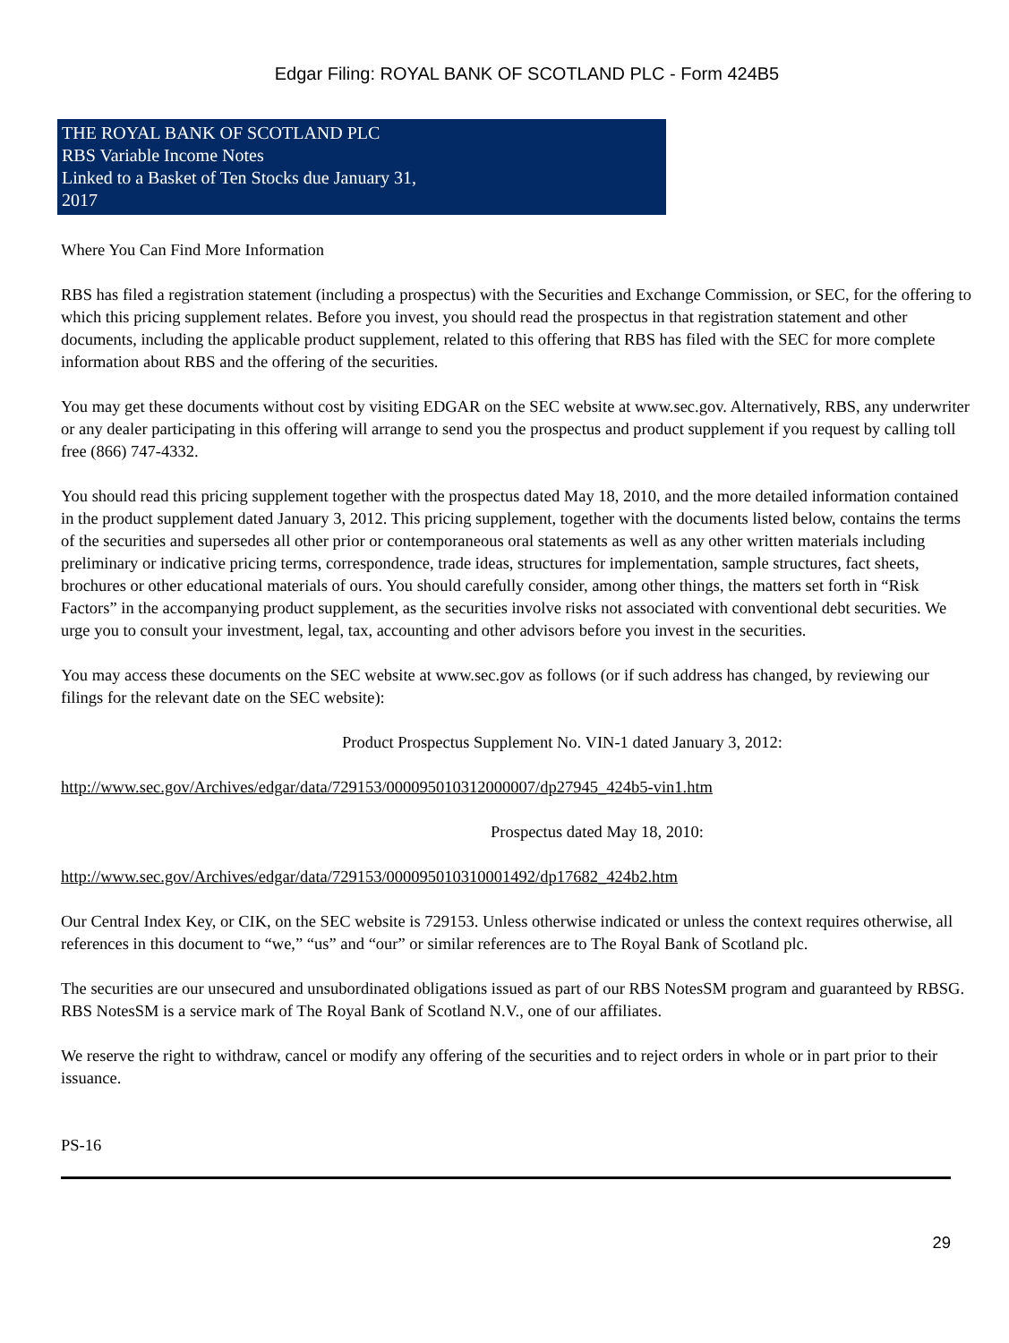Edgar Filing: ROYAL BANK OF SCOTLAND PLC - Form 424B5
THE ROYAL BANK OF SCOTLAND PLC
RBS Variable Income Notes
Linked to a Basket of Ten Stocks due January 31,
2017
Where You Can Find More Information
RBS has filed a registration statement (including a prospectus) with the Securities and Exchange Commission, or SEC, for the offering to which this pricing supplement relates. Before you invest, you should read the prospectus in that registration statement and other documents, including the applicable product supplement, related to this offering that RBS has filed with the SEC for more complete information about RBS and the offering of the securities.
You may get these documents without cost by visiting EDGAR on the SEC website at www.sec.gov. Alternatively, RBS, any underwriter or any dealer participating in this offering will arrange to send you the prospectus and product supplement if you request by calling toll free (866) 747-4332.
You should read this pricing supplement together with the prospectus dated May 18, 2010, and the more detailed information contained in the product supplement dated January 3, 2012. This pricing supplement, together with the documents listed below, contains the terms of the securities and supersedes all other prior or contemporaneous oral statements as well as any other written materials including preliminary or indicative pricing terms, correspondence, trade ideas, structures for implementation, sample structures, fact sheets, brochures or other educational materials of ours. You should carefully consider, among other things, the matters set forth in “Risk Factors” in the accompanying product supplement, as the securities involve risks not associated with conventional debt securities. We urge you to consult your investment, legal, tax, accounting and other advisors before you invest in the securities.
You may access these documents on the SEC website at www.sec.gov as follows (or if such address has changed, by reviewing our filings for the relevant date on the SEC website):
Product Prospectus Supplement No. VIN-1 dated January 3, 2012:
http://www.sec.gov/Archives/edgar/data/729153/000095010312000007/dp27945_424b5-vin1.htm
Prospectus dated May 18, 2010:
http://www.sec.gov/Archives/edgar/data/729153/000095010310001492/dp17682_424b2.htm
Our Central Index Key, or CIK, on the SEC website is 729153. Unless otherwise indicated or unless the context requires otherwise, all references in this document to “we,” “us” and “our” or similar references are to The Royal Bank of Scotland plc.
The securities are our unsecured and unsubordinated obligations issued as part of our RBS NotesSM program and guaranteed by RBSG. RBS NotesSM is a service mark of The Royal Bank of Scotland N.V., one of our affiliates.
We reserve the right to withdraw, cancel or modify any offering of the securities and to reject orders in whole or in part prior to their issuance.
PS-16
29